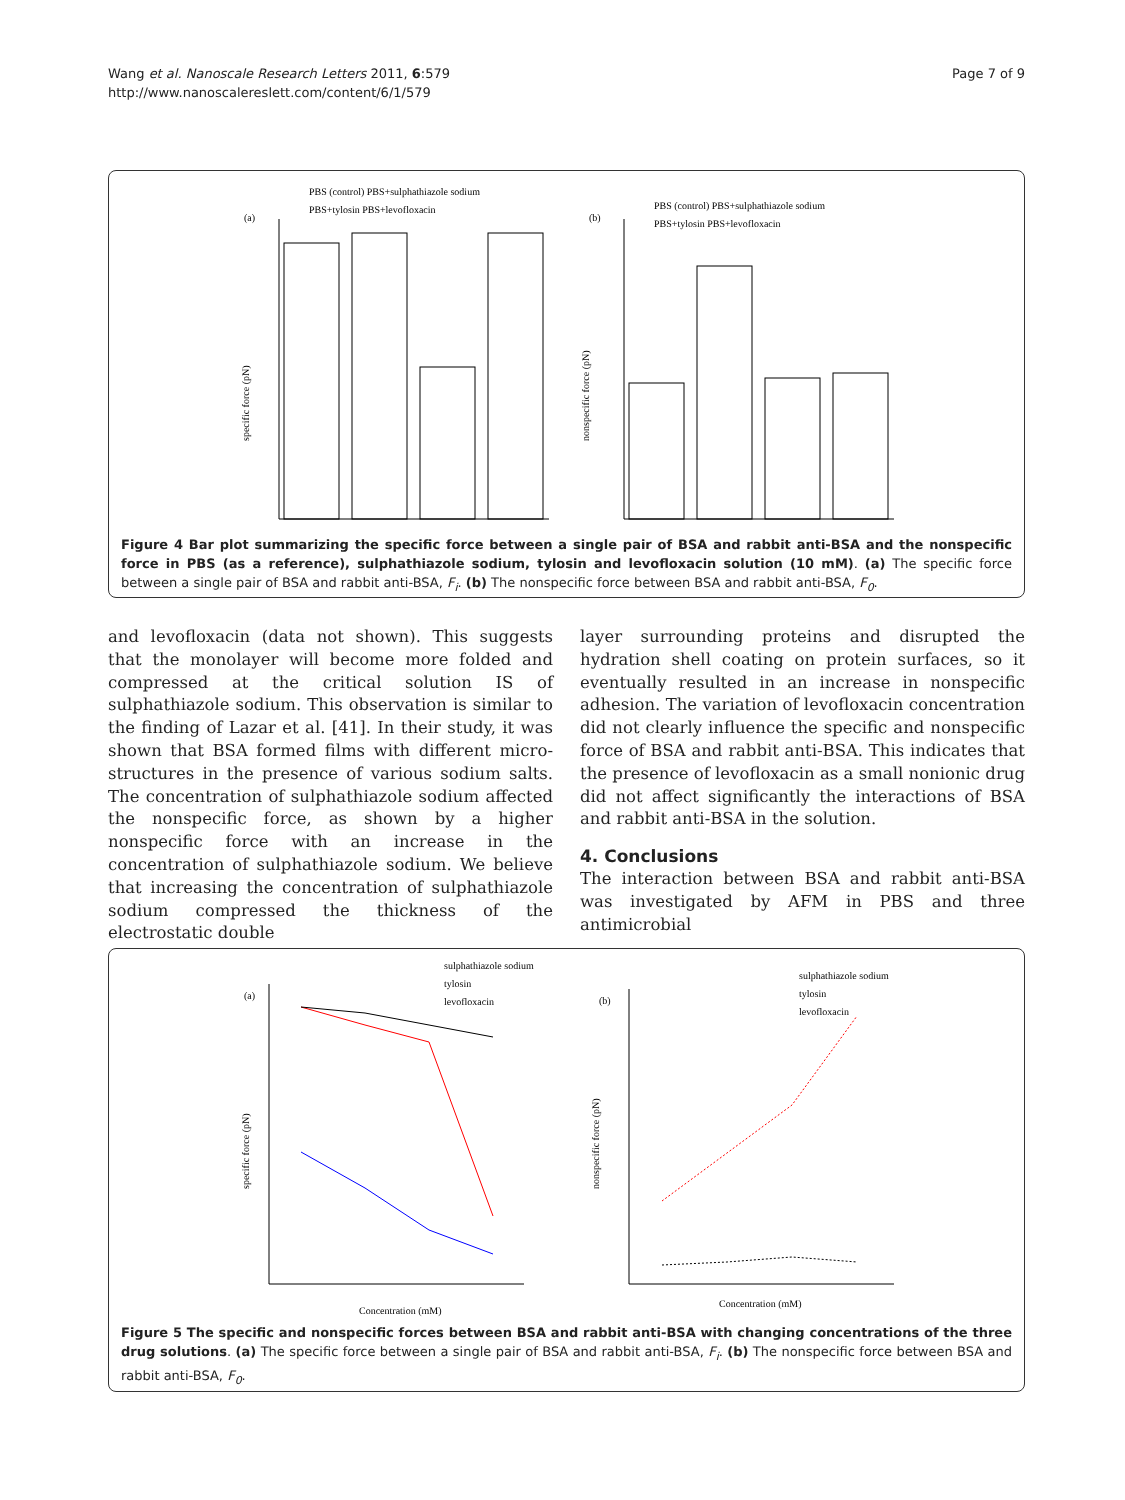Wang et al. Nanoscale Research Letters 2011, 6:579
http://www.nanoscalereslett.com/content/6/1/579
Page 7 of 9
PBS (control) PBS+sulphathiazole sodium
PBS+tylosin PBS+levofloxacin
(a)
specific force (pN)
PBS (control) PBS+sulphathiazole sodium
PBS+tylosin PBS+levofloxacin
(b)
nonspecific force (pN)
Figure 4 Bar plot summarizing the specific force between a single pair of BSA and rabbit anti-BSA and the nonspecific force in PBS (as a reference), sulphathiazole sodium, tylosin and levofloxacin solution (10 mM). (a) The specific force between a single pair of BSA and rabbit anti-BSA, F<sub>i</sub>. (b) The nonspecific force between BSA and rabbit anti-BSA, F<sub>0</sub>.
and levofloxacin (data not shown). This suggests that the monolayer will become more folded and compressed at the critical solution IS of sulphathiazole sodium. This observation is similar to the finding of Lazar et al. [41]. In their study, it was shown that BSA formed films with different micro-structures in the presence of various sodium salts. The concentration of sulphathiazole sodium affected the nonspecific force, as shown by a higher nonspecific force with an increase in the concentration of sulphathiazole sodium. We believe that increasing the concentration of sulphathiazole sodium compressed the thickness of the electrostatic double
layer surrounding proteins and disrupted the hydration shell coating on protein surfaces, so it eventually resulted in an increase in nonspecific adhesion. The variation of levofloxacin concentration did not clearly influence the specific and nonspecific force of BSA and rabbit anti-BSA. This indicates that the presence of levofloxacin as a small nonionic drug did not affect significantly the interactions of BSA and rabbit anti-BSA in the solution.
4. Conclusions
The interaction between BSA and rabbit anti-BSA was investigated by AFM in PBS and three antimicrobial
sulphathiazole sodium
tylosin
levofloxacin
(a)
specific force (pN)
Concentration (mM)
sulphathiazole sodium
tylosin
levofloxacin
(b)
nonspecific force (pN)
Concentration (mM)
Figure 5 The specific and nonspecific forces between BSA and rabbit anti-BSA with changing concentrations of the three drug solutions. (a) The specific force between a single pair of BSA and rabbit anti-BSA, F<sub>i</sub>. (b) The nonspecific force between BSA and rabbit anti-BSA, F<sub>0</sub>.